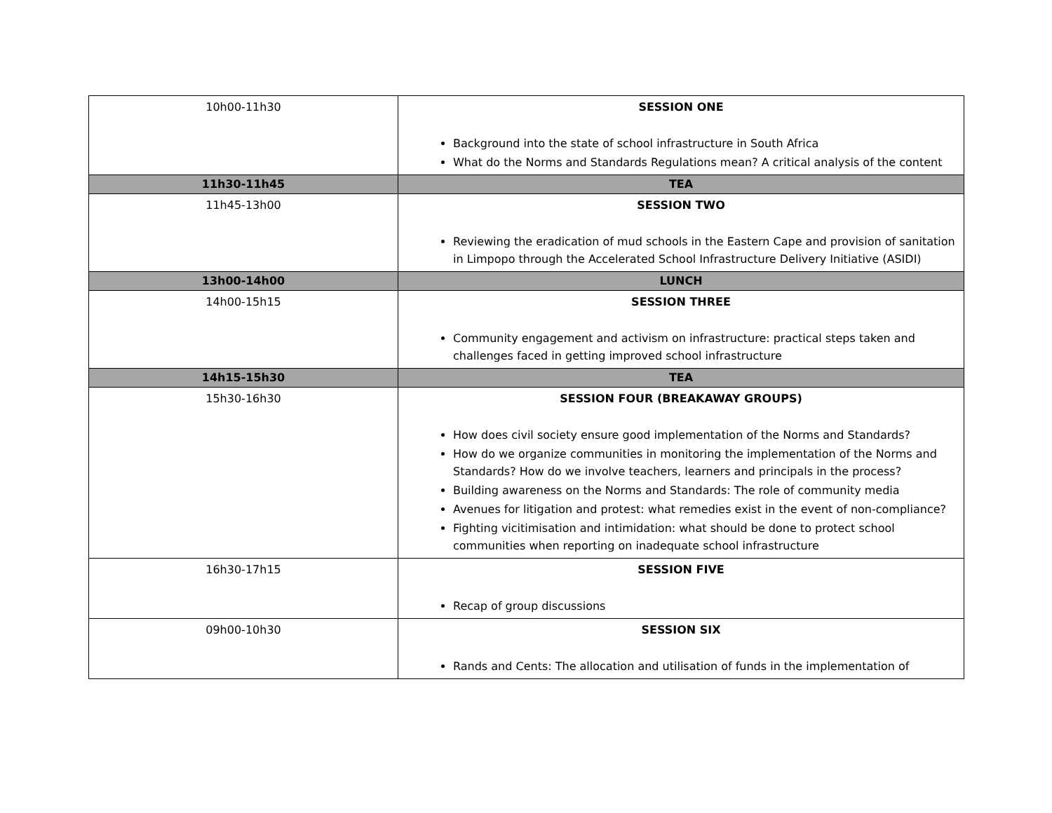| 10h00-11h30 | SESSION ONE Background into the state of school infrastructure in South Africa What do the Norms and Standards Regulations mean? A critical analysis of the content |
| 11h30-11h45 | TEA |
| 11h45-13h00 | SESSION TWO Reviewing the eradication of mud schools in the Eastern Cape and provision of sanitation in Limpopo through the Accelerated School Infrastructure Delivery Initiative (ASIDI) |
| 13h00-14h00 | LUNCH |
| 14h00-15h15 | SESSION THREE Community engagement and activism on infrastructure: practical steps taken and challenges faced in getting improved school infrastructure |
| 14h15-15h30 | TEA |
| 15h30-16h30 | SESSION FOUR (BREAKAWAY GROUPS) How does civil society ensure good implementation of the Norms and Standards? How do we organize communities in monitoring the implementation of the Norms and Standards? How do we involve teachers, learners and principals in the process? Building awareness on the Norms and Standards: The role of community media Avenues for litigation and protest: what remedies exist in the event of non-compliance? Fighting vicitimisation and intimidation: what should be done to protect school communities when reporting on inadequate school infrastructure |
| 16h30-17h15 | SESSION FIVE Recap of group discussions |
| 09h00-10h30 | SESSION SIX Rands and Cents: The allocation and utilisation of funds in the implementation of |